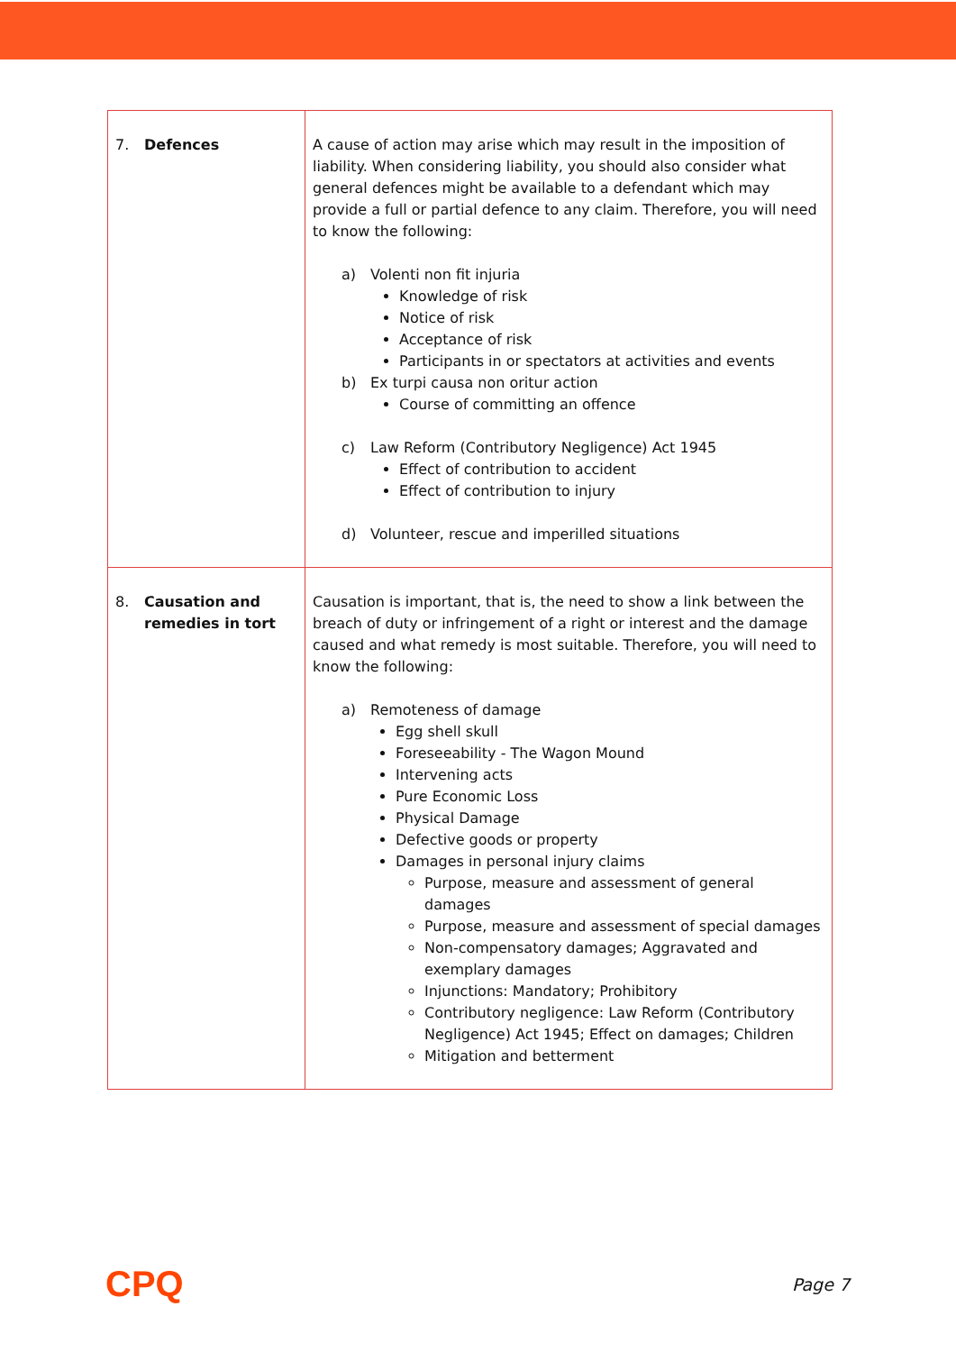| 7. Defences | A cause of action may arise which may result in the imposition of liability. When considering liability, you should also consider what general defences might be available to a defendant which may provide a full or partial defence to any claim. Therefore, you will need to know the following: a) Volenti non fit injuria Knowledge of risk Notice of risk Acceptance of risk Participants in or spectators at activities and events b) Ex turpi causa non oritur action Course of committing an offence c) Law Reform (Contributory Negligence) Act 1945 Effect of contribution to accident Effect of contribution to injury d) Volunteer, rescue and imperilled situations |
| 8. Causation and remedies in tort | Causation is important, that is, the need to show a link between the breach of duty or infringement of a right or interest and the damage caused and what remedy is most suitable. Therefore, you will need to know the following: a) Remoteness of damage Egg shell skull Foreseeability - The Wagon Mound Intervening acts Pure Economic Loss Physical Damage Defective goods or property Damages in personal injury claims Purpose, measure and assessment of general damages Purpose, measure and assessment of special damages Non-compensatory damages; Aggravated and exemplary damages Injunctions: Mandatory; Prohibitory Contributory negligence: Law Reform (Contributory Negligence) Act 1945; Effect on damages; Children Mitigation and betterment |
CPQ
Page 7